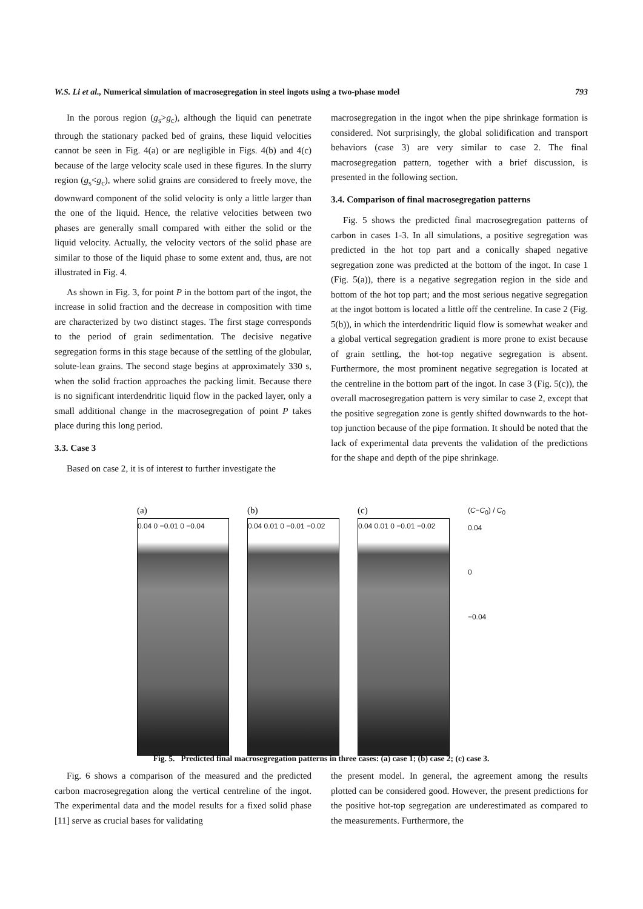W.S. Li et al., Numerical simulation of macrosegregation in steel ingots using a two-phase model 793
In the porous region (g<sub>s</sub>>g<sub>c</sub>), although the liquid can penetrate through the stationary packed bed of grains, these liquid velocities cannot be seen in Fig. 4(a) or are negligible in Figs. 4(b) and 4(c) because of the large velocity scale used in these figures. In the slurry region (g<sub>s</sub><g<sub>c</sub>), where solid grains are considered to freely move, the downward component of the solid velocity is only a little larger than the one of the liquid. Hence, the relative velocities between two phases are generally small compared with either the solid or the liquid velocity. Actually, the velocity vectors of the solid phase are similar to those of the liquid phase to some extent and, thus, are not illustrated in Fig. 4.
As shown in Fig. 3, for point P in the bottom part of the ingot, the increase in solid fraction and the decrease in composition with time are characterized by two distinct stages. The first stage corresponds to the period of grain sedimentation. The decisive negative segregation forms in this stage because of the settling of the globular, solute-lean grains. The second stage begins at approximately 330 s, when the solid fraction approaches the packing limit. Because there is no significant interdendritic liquid flow in the packed layer, only a small additional change in the macrosegregation of point P takes place during this long period.
3.3. Case 3
Based on case 2, it is of interest to further investigate the
macrosegregation in the ingot when the pipe shrinkage formation is considered. Not surprisingly, the global solidification and transport behaviors (case 3) are very similar to case 2. The final macrosegregation pattern, together with a brief discussion, is presented in the following section.
3.4. Comparison of final macrosegregation patterns
Fig. 5 shows the predicted final macrosegregation patterns of carbon in cases 1-3. In all simulations, a positive segregation was predicted in the hot top part and a conically shaped negative segregation zone was predicted at the bottom of the ingot. In case 1 (Fig. 5(a)), there is a negative segregation region in the side and bottom of the hot top part; and the most serious negative segregation at the ingot bottom is located a little off the centreline. In case 2 (Fig. 5(b)), in which the interdendritic liquid flow is somewhat weaker and a global vertical segregation gradient is more prone to exist because of grain settling, the hot-top negative segregation is absent. Furthermore, the most prominent negative segregation is located at the centreline in the bottom part of the ingot. In case 3 (Fig. 5(c)), the overall macrosegregation pattern is very similar to case 2, except that the positive segregation zone is gently shifted downwards to the hot-top junction because of the pipe formation. It should be noted that the lack of experimental data prevents the validation of the predictions for the shape and depth of the pipe shrinkage.
(a)
0.04 0 −0.01 0 −0.04
(b)
0.04 0.01 0 −0.01 −0.02
(c)
0.04 0.01 0 −0.01 −0.02
(C−C<sub>0</sub>) / C<sub>0</sub>
0.04
0
−0.04
Fig. 5. Predicted final macrosegregation patterns in three cases: (a) case 1; (b) case 2; (c) case 3.
Fig. 6 shows a comparison of the measured and the predicted carbon macrosegregation along the vertical centreline of the ingot. The experimental data and the model results for a fixed solid phase [11] serve as crucial bases for validating
the present model. In general, the agreement among the results plotted can be considered good. However, the present predictions for the positive hot-top segregation are underestimated as compared to the measurements. Furthermore, the